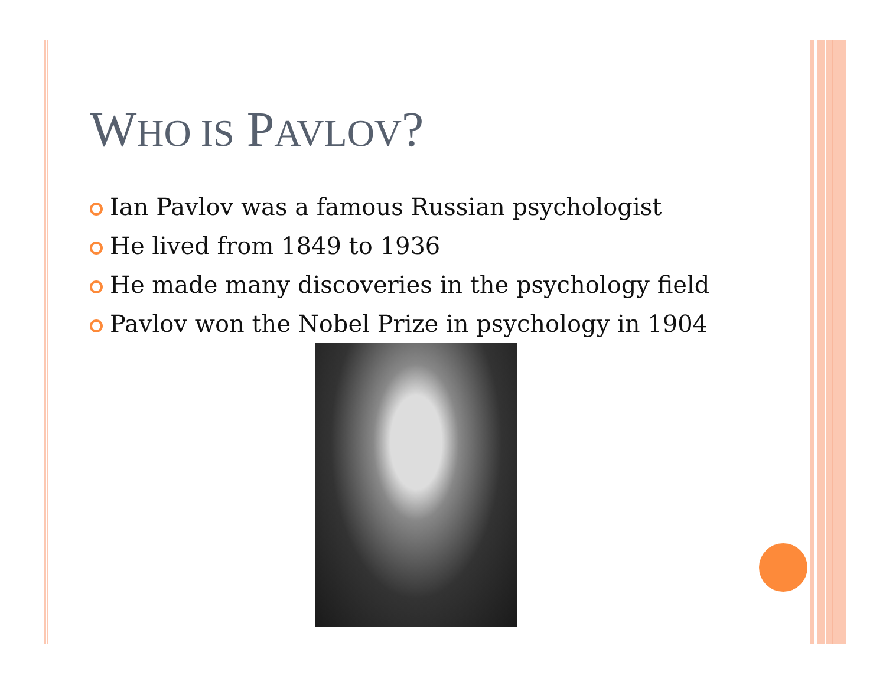WHO IS PAVLOV?
Ian Pavlov was a famous Russian psychologist
He lived from 1849 to 1936
He made many discoveries in the psychology field
Pavlov won the Nobel Prize in psychology in 1904